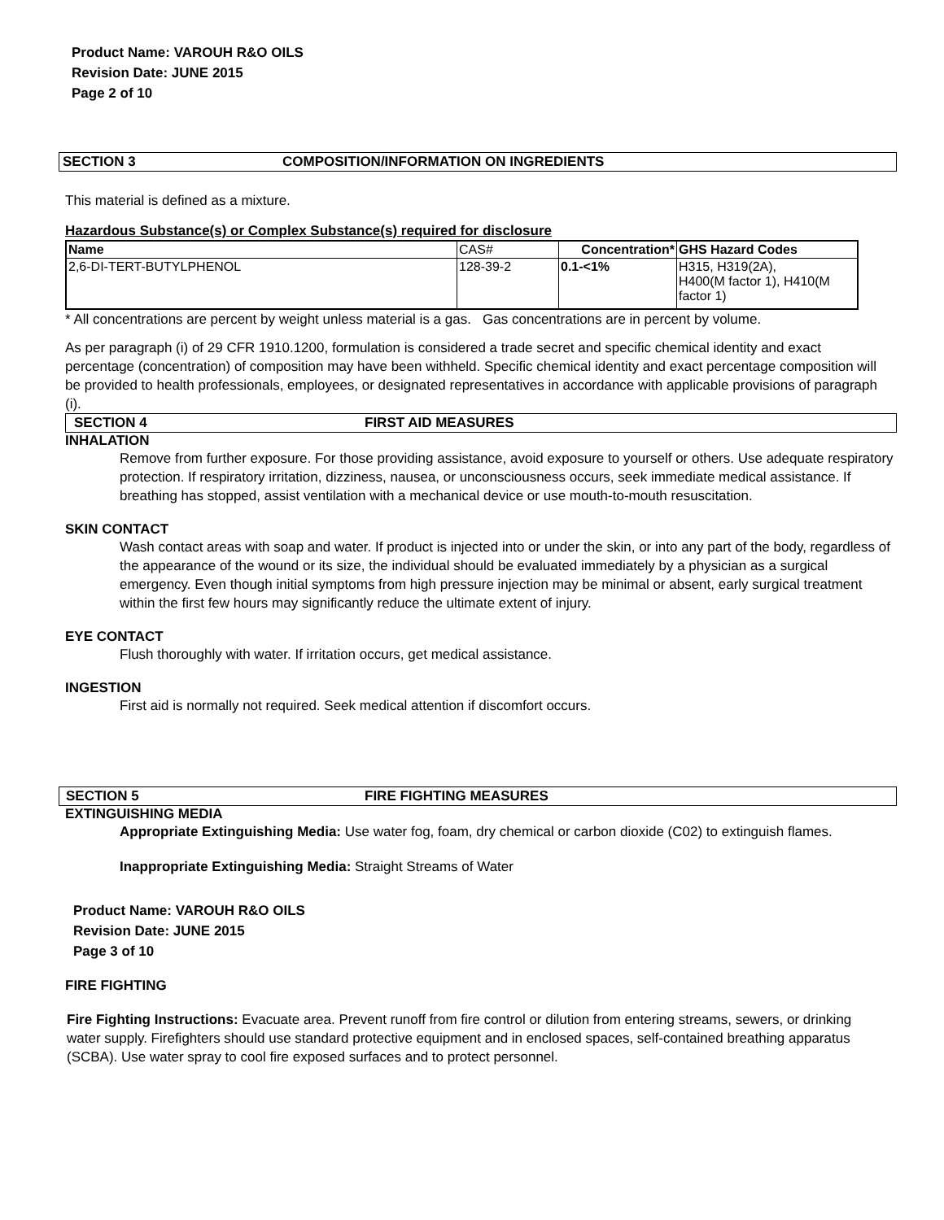Product Name: VAROUH R&O OILS
Revision Date: JUNE 2015
Page 2 of 10
SECTION 3 COMPOSITION/INFORMATION ON INGREDIENTS
This material is defined as a mixture.
Hazardous Substance(s) or Complex Substance(s) required for disclosure
| Name | CAS# | Concentration* | GHS Hazard Codes |
| --- | --- | --- | --- |
| 2,6-DI-TERT-BUTYLPHENOL | 128-39-2 | 0.1-<1% | H315, H319(2A), H400(M factor 1), H410(M factor 1) |
* All concentrations are percent by weight unless material is a gas. Gas concentrations are in percent by volume.
As per paragraph (i) of 29 CFR 1910.1200, formulation is considered a trade secret and specific chemical identity and exact percentage (concentration) of composition may have been withheld. Specific chemical identity and exact percentage composition will be provided to health professionals, employees, or designated representatives in accordance with applicable provisions of paragraph (i).
SECTION 4 FIRST AID MEASURES
INHALATION
Remove from further exposure. For those providing assistance, avoid exposure to yourself or others. Use adequate respiratory protection. If respiratory irritation, dizziness, nausea, or unconsciousness occurs, seek immediate medical assistance. If breathing has stopped, assist ventilation with a mechanical device or use mouth-to-mouth resuscitation.
SKIN CONTACT
Wash contact areas with soap and water. If product is injected into or under the skin, or into any part of the body, regardless of the appearance of the wound or its size, the individual should be evaluated immediately by a physician as a surgical emergency. Even though initial symptoms from high pressure injection may be minimal or absent, early surgical treatment within the first few hours may significantly reduce the ultimate extent of injury.
EYE CONTACT
Flush thoroughly with water. If irritation occurs, get medical assistance.
INGESTION
First aid is normally not required. Seek medical attention if discomfort occurs.
SECTION 5 FIRE FIGHTING MEASURES
EXTINGUISHING MEDIA
Appropriate Extinguishing Media: Use water fog, foam, dry chemical or carbon dioxide (C02) to extinguish flames.
Inappropriate Extinguishing Media: Straight Streams of Water
Product Name: VAROUH R&O OILS
Revision Date: JUNE 2015
Page 3 of 10
FIRE FIGHTING
Fire Fighting Instructions: Evacuate area. Prevent runoff from fire control or dilution from entering streams, sewers, or drinking water supply. Firefighters should use standard protective equipment and in enclosed spaces, self-contained breathing apparatus (SCBA). Use water spray to cool fire exposed surfaces and to protect personnel.